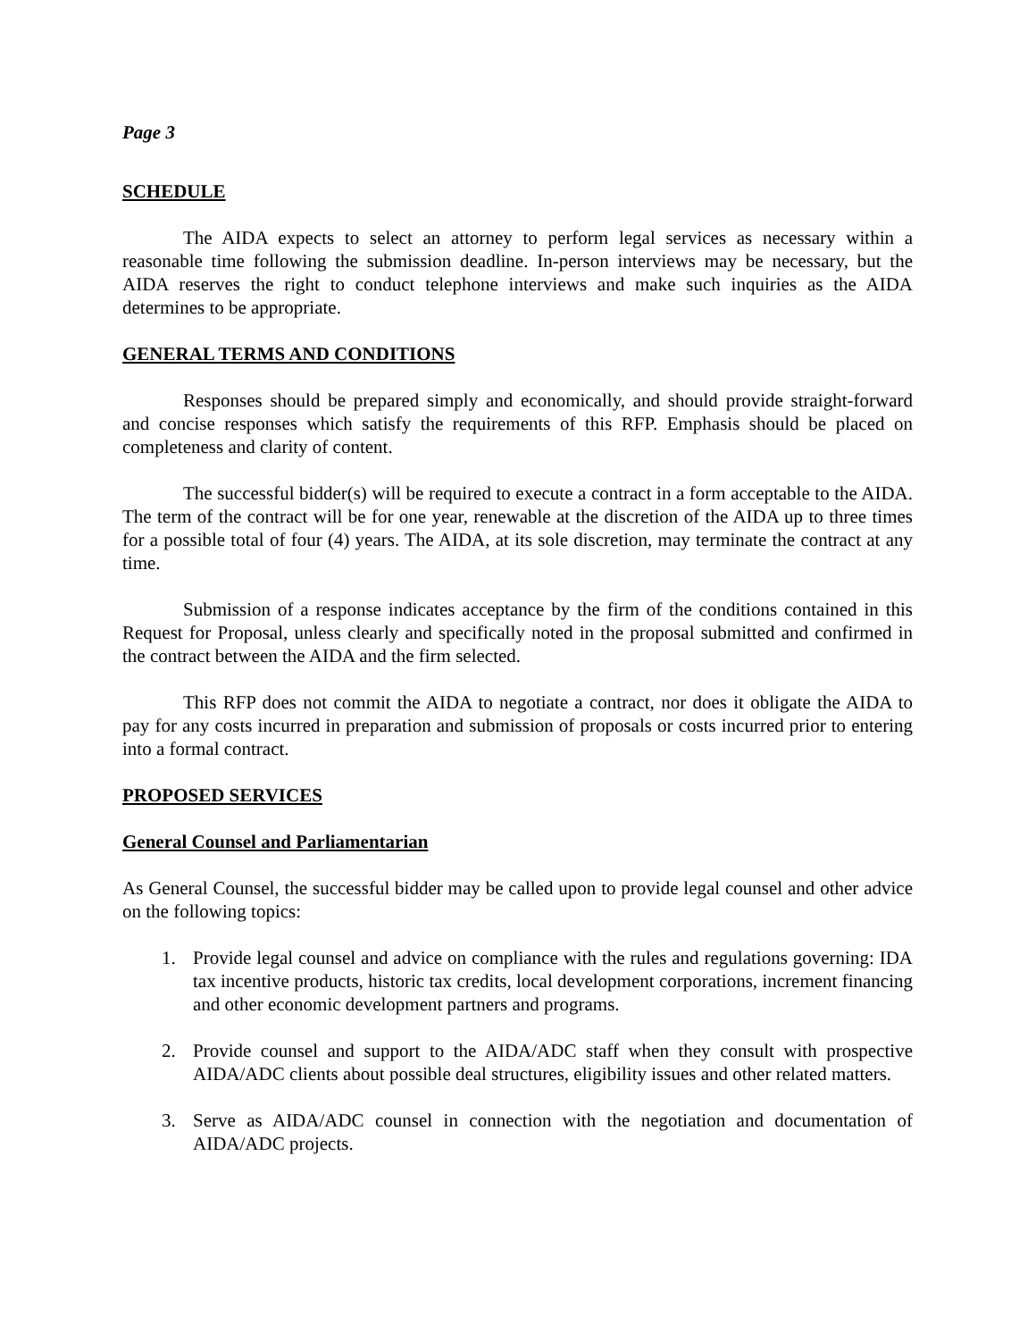Page 3
SCHEDULE
The AIDA expects to select an attorney to perform legal services as necessary within a reasonable time following the submission deadline. In-person interviews may be necessary, but the AIDA reserves the right to conduct telephone interviews and make such inquiries as the AIDA determines to be appropriate.
GENERAL TERMS AND CONDITIONS
Responses should be prepared simply and economically, and should provide straight-forward and concise responses which satisfy the requirements of this RFP. Emphasis should be placed on completeness and clarity of content.
The successful bidder(s) will be required to execute a contract in a form acceptable to the AIDA. The term of the contract will be for one year, renewable at the discretion of the AIDA up to three times for a possible total of four (4) years. The AIDA, at its sole discretion, may terminate the contract at any time.
Submission of a response indicates acceptance by the firm of the conditions contained in this Request for Proposal, unless clearly and specifically noted in the proposal submitted and confirmed in the contract between the AIDA and the firm selected.
This RFP does not commit the AIDA to negotiate a contract, nor does it obligate the AIDA to pay for any costs incurred in preparation and submission of proposals or costs incurred prior to entering into a formal contract.
PROPOSED SERVICES
General Counsel and Parliamentarian
As General Counsel, the successful bidder may be called upon to provide legal counsel and other advice on the following topics:
1. Provide legal counsel and advice on compliance with the rules and regulations governing: IDA tax incentive products, historic tax credits, local development corporations, increment financing and other economic development partners and programs.
2. Provide counsel and support to the AIDA/ADC staff when they consult with prospective AIDA/ADC clients about possible deal structures, eligibility issues and other related matters.
3. Serve as AIDA/ADC counsel in connection with the negotiation and documentation of AIDA/ADC projects.